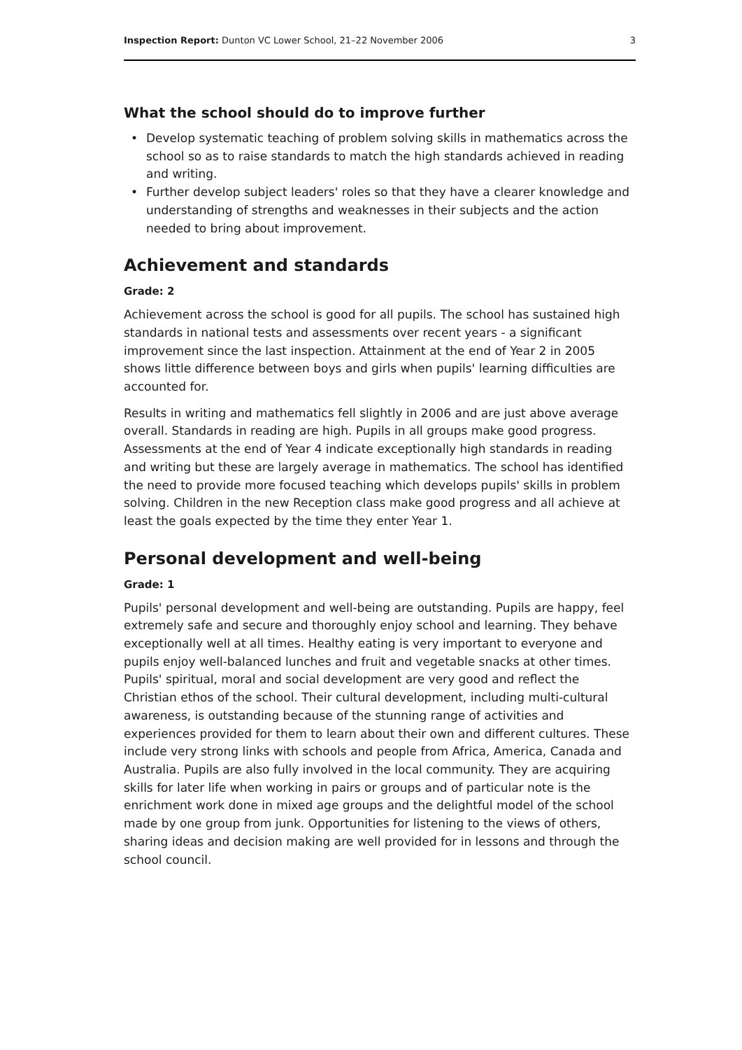Inspection Report: Dunton VC Lower School, 21–22 November 2006
3
What the school should do to improve further
• Develop systematic teaching of problem solving skills in mathematics across the school so as to raise standards to match the high standards achieved in reading and writing.
• Further develop subject leaders' roles so that they have a clearer knowledge and understanding of strengths and weaknesses in their subjects and the action needed to bring about improvement.
Achievement and standards
Grade: 2
Achievement across the school is good for all pupils. The school has sustained high standards in national tests and assessments over recent years - a significant improvement since the last inspection. Attainment at the end of Year 2 in 2005 shows little difference between boys and girls when pupils' learning difficulties are accounted for.
Results in writing and mathematics fell slightly in 2006 and are just above average overall. Standards in reading are high. Pupils in all groups make good progress. Assessments at the end of Year 4 indicate exceptionally high standards in reading and writing but these are largely average in mathematics. The school has identified the need to provide more focused teaching which develops pupils' skills in problem solving. Children in the new Reception class make good progress and all achieve at least the goals expected by the time they enter Year 1.
Personal development and well-being
Grade: 1
Pupils' personal development and well-being are outstanding. Pupils are happy, feel extremely safe and secure and thoroughly enjoy school and learning. They behave exceptionally well at all times. Healthy eating is very important to everyone and pupils enjoy well-balanced lunches and fruit and vegetable snacks at other times. Pupils' spiritual, moral and social development are very good and reflect the Christian ethos of the school. Their cultural development, including multi-cultural awareness, is outstanding because of the stunning range of activities and experiences provided for them to learn about their own and different cultures. These include very strong links with schools and people from Africa, America, Canada and Australia. Pupils are also fully involved in the local community. They are acquiring skills for later life when working in pairs or groups and of particular note is the enrichment work done in mixed age groups and the delightful model of the school made by one group from junk. Opportunities for listening to the views of others, sharing ideas and decision making are well provided for in lessons and through the school council.